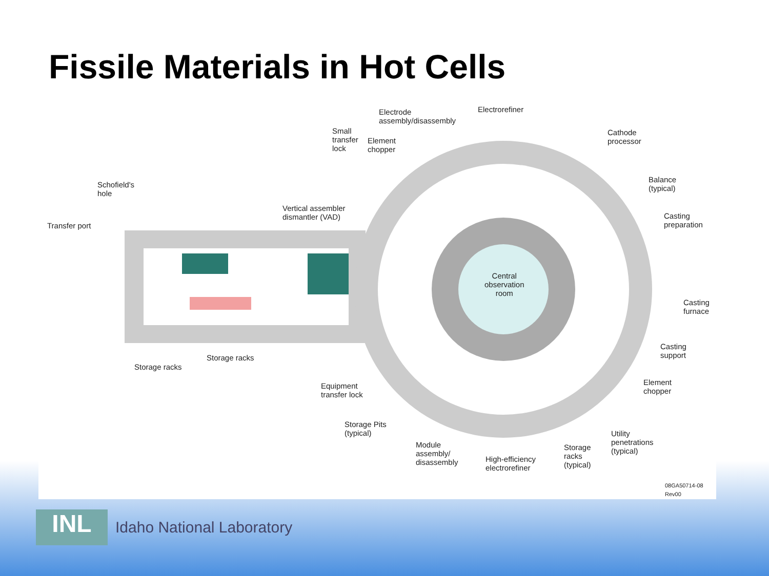Fissile Materials in Hot Cells
Electrode
assembly/disassembly
Electrorefiner
Small
transfer
lock
Element
chopper
Cathode
processor
Balance
(typical)
Schofield's
hole
Vertical assembler
dismantler (VAD)
Casting
preparation
Transfer port
Central
observation
room
Casting
furnace
Casting
support
Storage racks
Storage racks
Element
chopper
Equipment
transfer lock
Storage Pits
(typical)
Utility
penetrations
(typical)
Module
assembly/
disassembly
Storage
racks
(typical)
High-efficiency
electrorefiner
08GA50714-08
Rev00
INL
Idaho National Laboratory